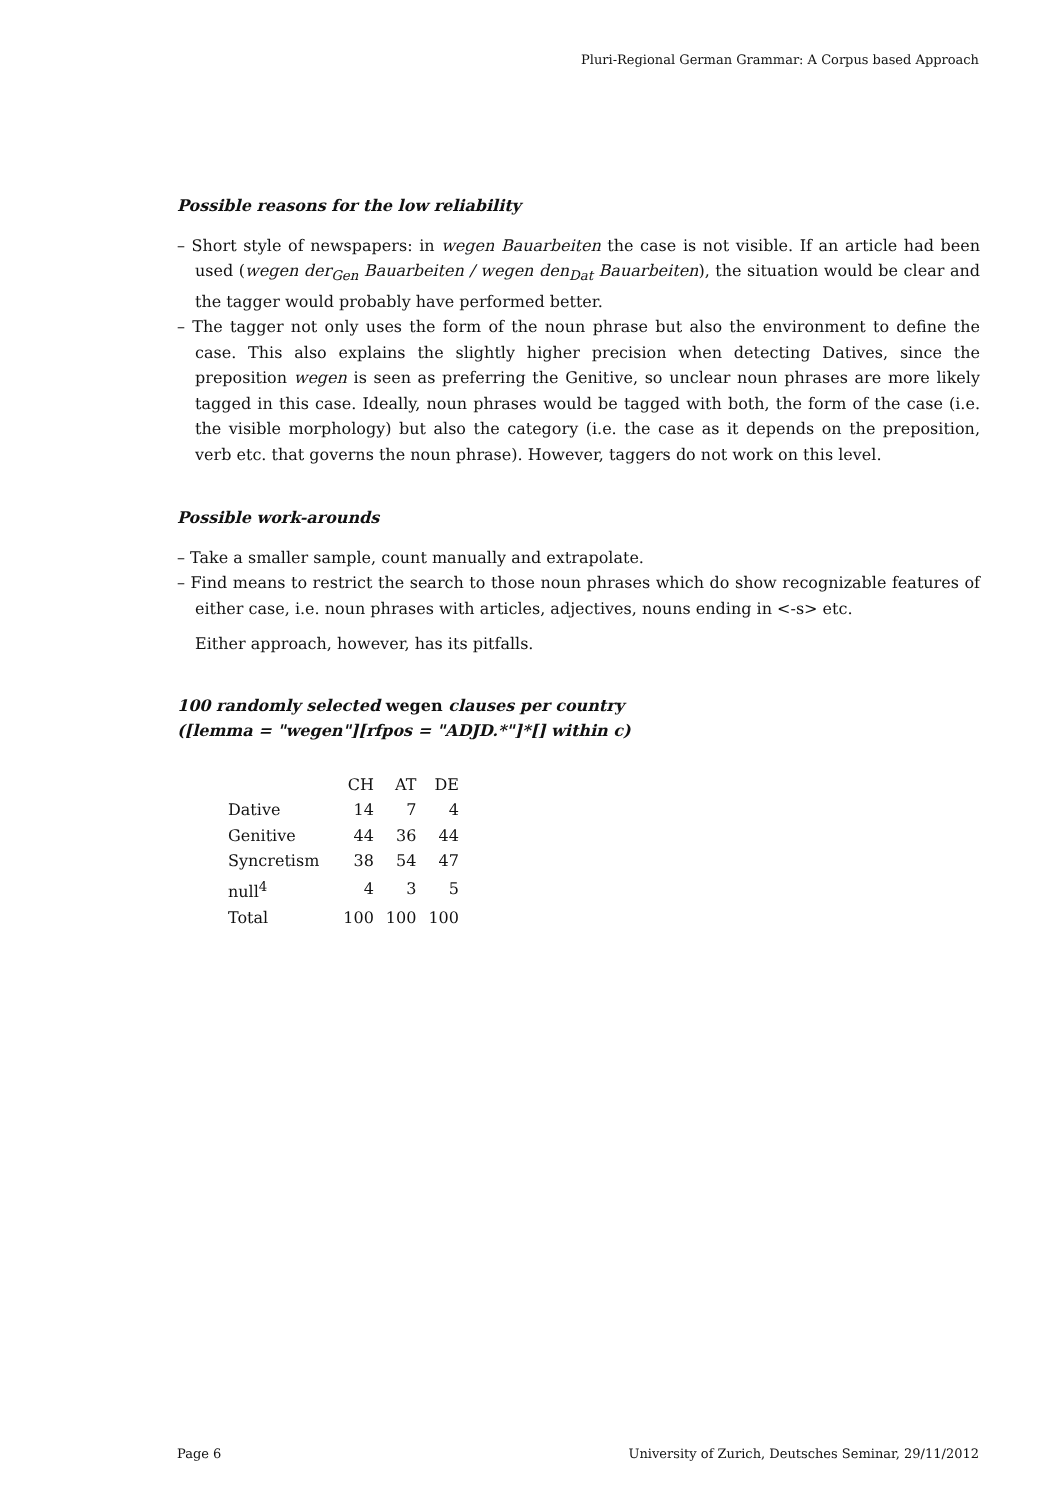Pluri-Regional German Grammar: A Corpus based Approach
Possible reasons for the low reliability
– Short style of newspapers: in wegen Bauarbeiten the case is not visible. If an article had been used (wegen der<sub>Gen</sub> Bauarbeiten / wegen den<sub>Dat</sub> Bauarbeiten), the situation would be clear and the tagger would probably have performed better.
– The tagger not only uses the form of the noun phrase but also the environment to define the case. This also explains the slightly higher precision when detecting Datives, since the preposition wegen is seen as preferring the Genitive, so unclear noun phrases are more likely tagged in this case. Ideally, noun phrases would be tagged with both, the form of the case (i.e. the visible morphology) but also the category (i.e. the case as it depends on the preposition, verb etc. that governs the noun phrase). However, taggers do not work on this level.
Possible work-arounds
– Take a smaller sample, count manually and extrapolate.
– Find means to restrict the search to those noun phrases which do show recognizable features of either case, i.e. noun phrases with articles, adjectives, nouns ending in <-s> etc.
Either approach, however, has its pitfalls.
100 randomly selected wegen clauses per country
([lemma = "wegen"][rfpos = "ADJD.*"]*[] within c)
| | CH | AT | DE |
| Dative | 14 | 7 | 4 |
| Genitive | 44 | 36 | 44 |
| Syncretism | 38 | 54 | 47 |
| null<sup>4</sup> | 4 | 3 | 5 |
| Total | 100 | 100 | 100 |
Page 6 University of Zurich, Deutsches Seminar, 29/11/2012